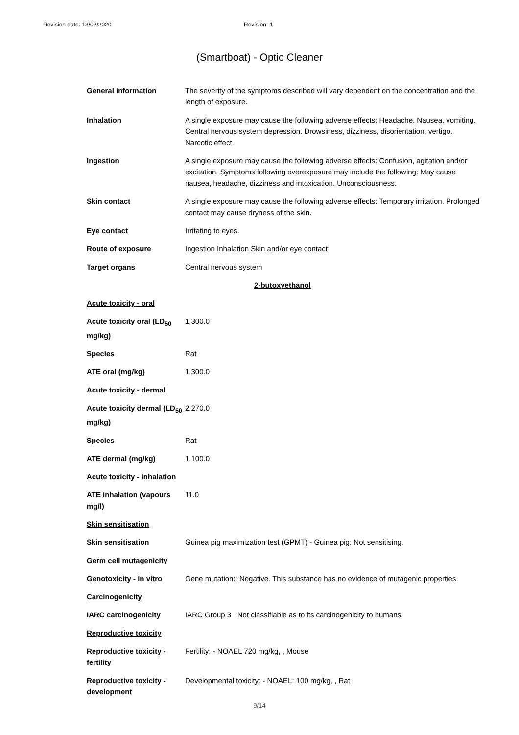Revision date: 13/02/2020 Revision: 1
(Smartboat) - Optic Cleaner
| General information | The severity of the symptoms described will vary dependent on the concentration and the length of exposure. |
| Inhalation | A single exposure may cause the following adverse effects: Headache. Nausea, vomiting. Central nervous system depression. Drowsiness, dizziness, disorientation, vertigo. Narcotic effect. |
| Ingestion | A single exposure may cause the following adverse effects: Confusion, agitation and/or excitation. Symptoms following overexposure may include the following: May cause nausea, headache, dizziness and intoxication. Unconsciousness. |
| Skin contact | A single exposure may cause the following adverse effects: Temporary irritation. Prolonged contact may cause dryness of the skin. |
| Eye contact | Irritating to eyes. |
| Route of exposure | Ingestion Inhalation Skin and/or eye contact |
| Target organs | Central nervous system |
| 2-butoxyethanol | |
| Acute toxicity - oral | |
| Acute toxicity oral (LD<sub>50</sub> mg/kg) | 1,300.0 |
| Species | Rat |
| ATE oral (mg/kg) | 1,300.0 |
| Acute toxicity - dermal | |
| Acute toxicity dermal (LD<sub>50</sub> mg/kg) | 2,270.0 |
| Species | Rat |
| ATE dermal (mg/kg) | 1,100.0 |
| Acute toxicity - inhalation | |
| ATE inhalation (vapours mg/l) | 11.0 |
| Skin sensitisation | |
| Skin sensitisation | Guinea pig maximization test (GPMT) - Guinea pig: Not sensitising. |
| Germ cell mutagenicity | |
| Genotoxicity - in vitro | Gene mutation:: Negative. This substance has no evidence of mutagenic properties. |
| Carcinogenicity | |
| IARC carcinogenicity | IARC Group 3 Not classifiable as to its carcinogenicity to humans. |
| Reproductive toxicity | |
| Reproductive toxicity - fertility | Fertility: - NOAEL 720 mg/kg, , Mouse |
| Reproductive toxicity - development | Developmental toxicity: - NOAEL: 100 mg/kg, , Rat |
9/14